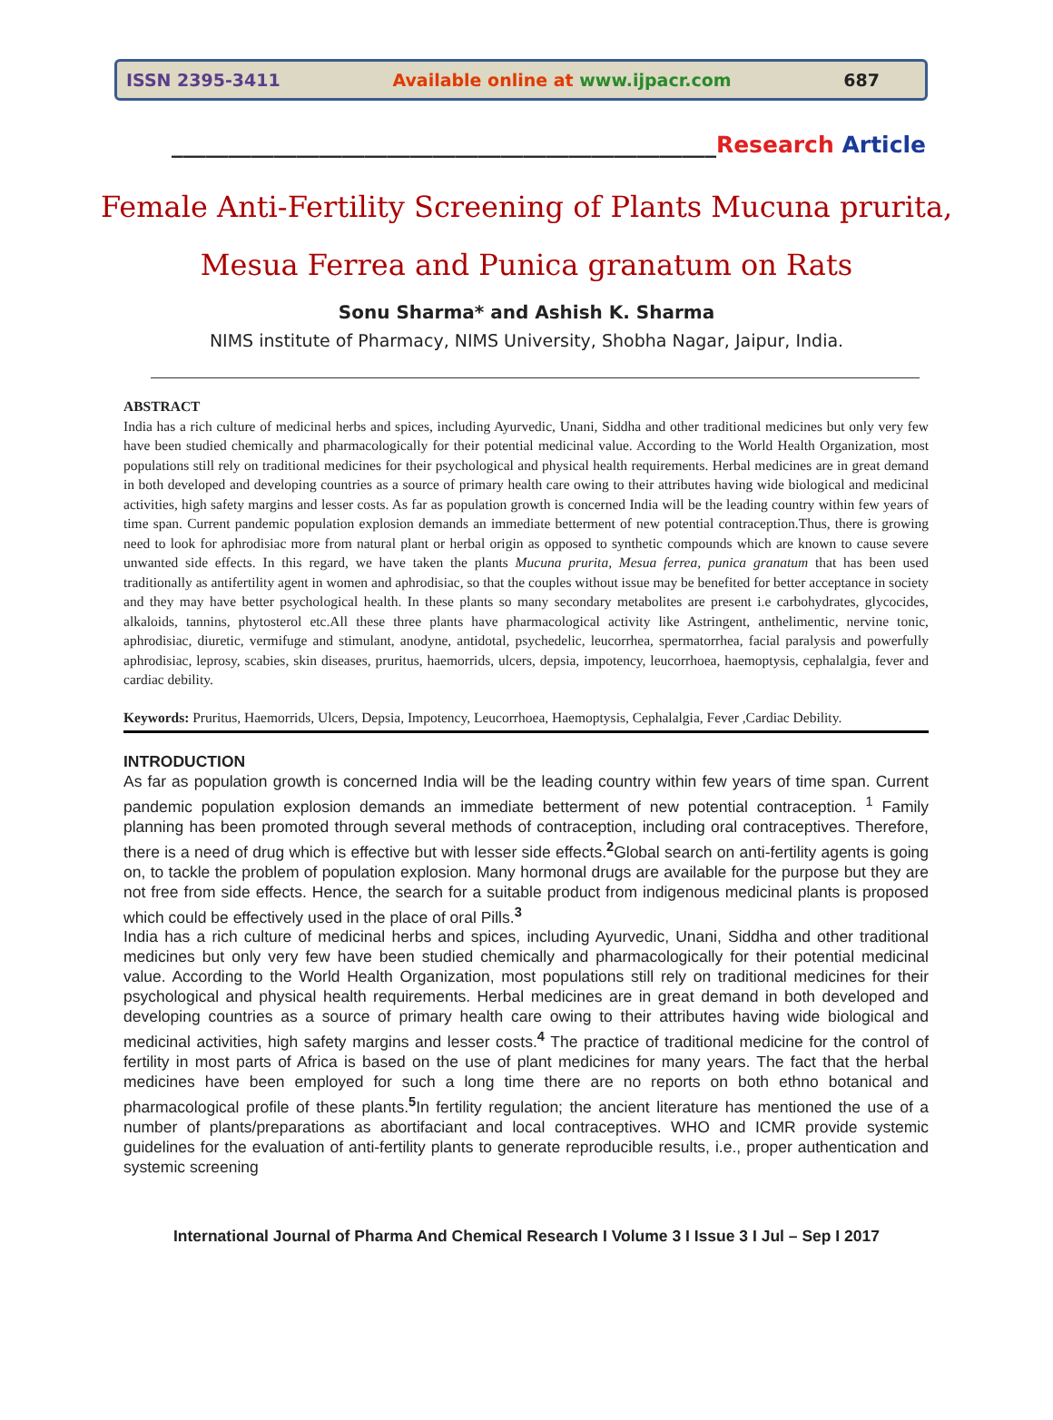ISSN 2395-3411 Available online at www.ijpacr.com 687
________________________________________________Research Article
Female Anti-Fertility Screening of Plants Mucuna prurita,
Mesua Ferrea and Punica granatum on Rats
Sonu Sharma* and Ashish K. Sharma
NIMS institute of Pharmacy, NIMS University, Shobha Nagar, Jaipur, India.
ABSTRACT
India has a rich culture of medicinal herbs and spices, including Ayurvedic, Unani, Siddha and other traditional medicines but only very few have been studied chemically and pharmacologically for their potential medicinal value. According to the World Health Organization, most populations still rely on traditional medicines for their psychological and physical health requirements. Herbal medicines are in great demand in both developed and developing countries as a source of primary health care owing to their attributes having wide biological and medicinal activities, high safety margins and lesser costs. As far as population growth is concerned India will be the leading country within few years of time span. Current pandemic population explosion demands an immediate betterment of new potential contraception.Thus, there is growing need to look for aphrodisiac more from natural plant or herbal origin as opposed to synthetic compounds which are known to cause severe unwanted side effects. In this regard, we have taken the plants Mucuna prurita, Mesua ferrea, punica granatum that has been used traditionally as antifertility agent in women and aphrodisiac, so that the couples without issue may be benefited for better acceptance in society and they may have better psychological health. In these plants so many secondary metabolites are present i.e carbohydrates, glycocides, alkaloids, tannins, phytosterol etc.All these three plants have pharmacological activity like Astringent, anthelimentic, nervine tonic, aphrodisiac, diuretic, vermifuge and stimulant, anodyne, antidotal, psychedelic, leucorrhea, spermatorrhea, facial paralysis and powerfully aphrodisiac, leprosy, scabies, skin diseases, pruritus, haemorrids, ulcers, depsia, impotency, leucorrhoea, haemoptysis, cephalalgia, fever and cardiac debility.
Keywords: Pruritus, Haemorrids, Ulcers, Depsia, Impotency, Leucorrhoea, Haemoptysis, Cephalalgia, Fever ,Cardiac Debility.
INTRODUCTION
As far as population growth is concerned India will be the leading country within few years of time span. Current pandemic population explosion demands an immediate betterment of new potential contraception. <sup>1</sup> Family planning has been promoted through several methods of contraception, including oral contraceptives. Therefore, there is a need of drug which is effective but with lesser side effects.<sup>2</sup>Global search on anti-fertility agents is going on, to tackle the problem of population explosion. Many hormonal drugs are available for the purpose but they are not free from side effects. Hence, the search for a suitable product from indigenous medicinal plants is proposed which could be effectively used in the place of oral Pills.<sup>3</sup>
India has a rich culture of medicinal herbs and spices, including Ayurvedic, Unani, Siddha and other traditional medicines but only very few have been studied chemically and pharmacologically for their potential medicinal value. According to the World Health Organization, most populations still rely on traditional medicines for their psychological and physical health requirements. Herbal medicines are in great demand in both developed and developing countries as a source of primary health care owing to their attributes having wide biological and medicinal activities, high safety margins and lesser costs.<sup>4</sup> The practice of traditional medicine for the control of fertility in most parts of Africa is based on the use of plant medicines for many years. The fact that the herbal medicines have been employed for such a long time there are no reports on both ethno botanical and pharmacological profile of these plants.<sup>5</sup>In fertility regulation; the ancient literature has mentioned the use of a number of plants/preparations as abortifaciant and local contraceptives. WHO and ICMR provide systemic guidelines for the evaluation of anti-fertility plants to generate reproducible results, i.e., proper authentication and systemic screening
International Journal of Pharma And Chemical Research I Volume 3 I Issue 3 I Jul – Sep I 2017